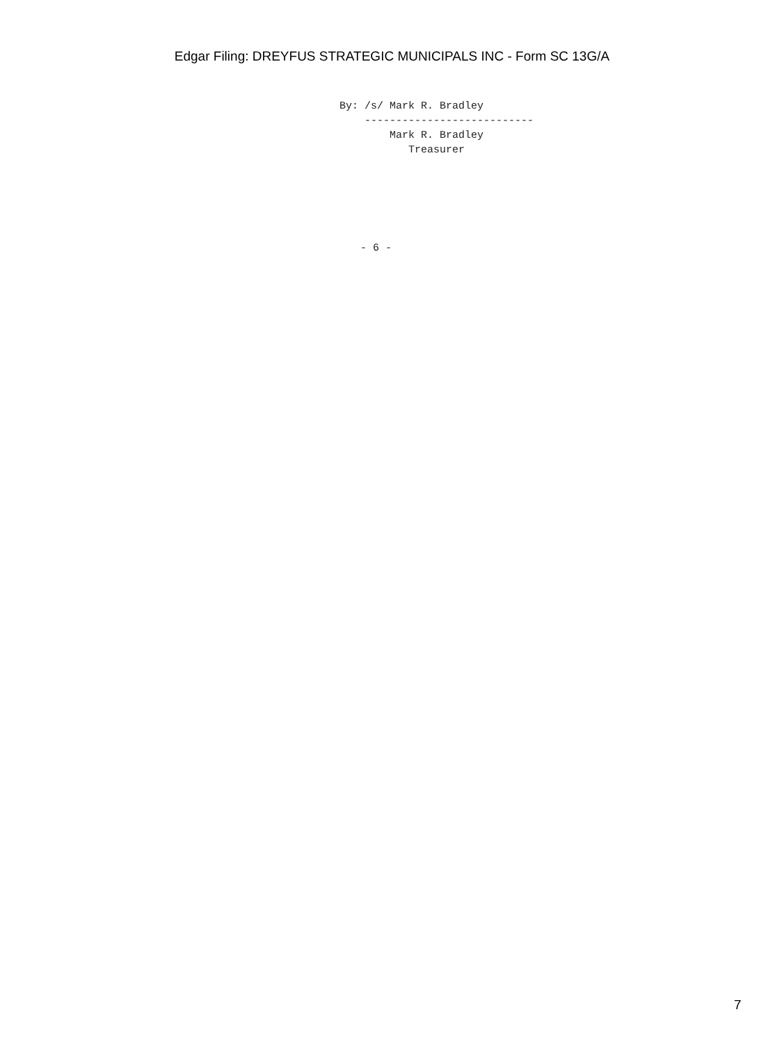Edgar Filing: DREYFUS STRATEGIC MUNICIPALS INC - Form SC 13G/A
By: /s/ Mark R. Bradley
    ---------------------------
        Mark R. Bradley
           Treasurer
- 6 -
7